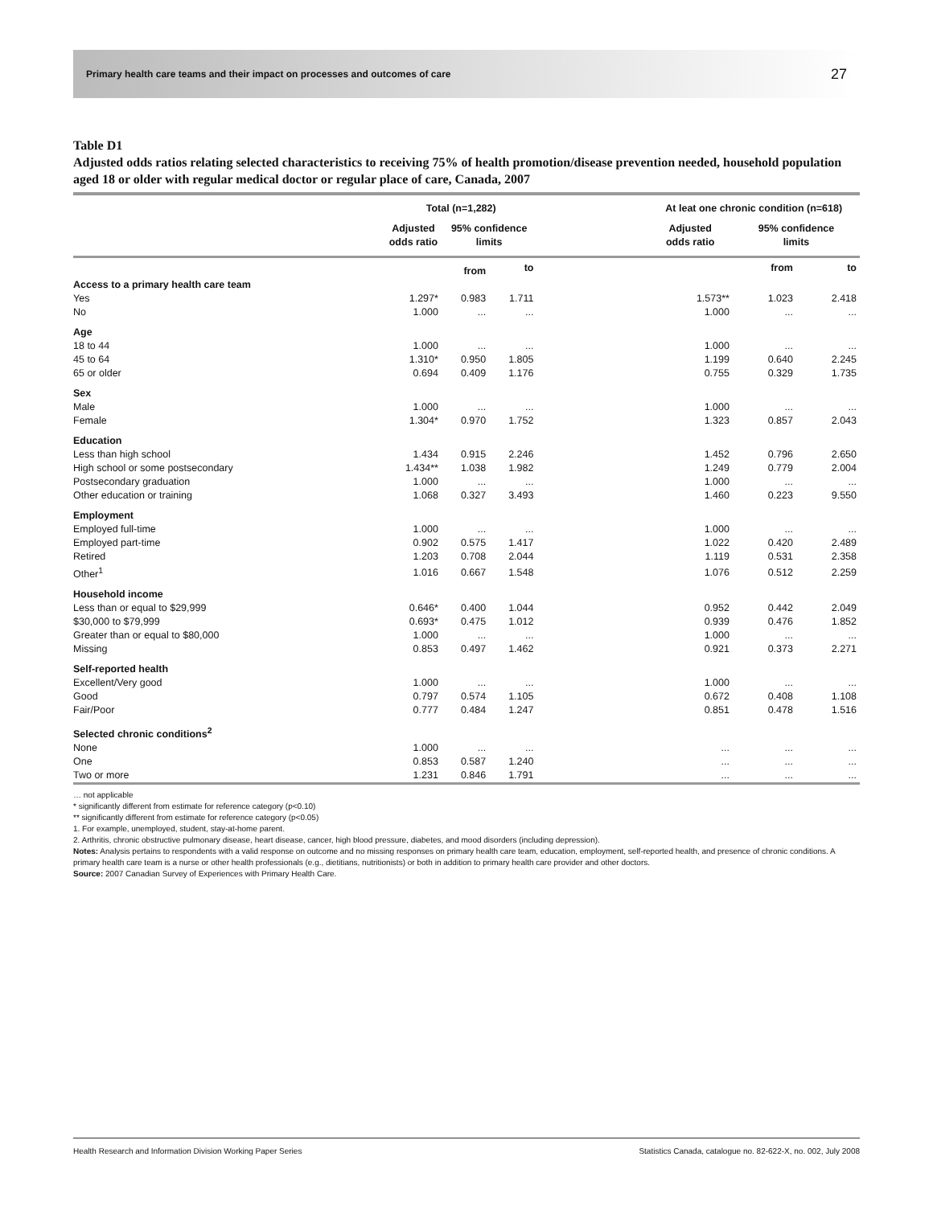Primary health care teams and their impact on processes and outcomes of care 27
Table D1
Adjusted odds ratios relating selected characteristics to receiving 75% of health promotion/disease prevention needed, household population aged 18 or older with regular medical doctor or regular place of care, Canada, 2007
| | Total (n=1,282) | | | | At leat one chronic condition (n=618) | | |
| --- | --- | --- | --- | --- | --- | --- | --- |
| | Adjusted odds ratio | 95% confidence limits | | | Adjusted odds ratio | 95% confidence limits | |
| | | from | to | | | from | to |
| Access to a primary health care team | | | | | | | |
| Yes | 1.297* | 0.983 | 1.711 | | 1.573** | 1.023 | 2.418 |
| No | 1.000 | ... | ... | | 1.000 | ... | ... |
| Age | | | | | | | |
| 18 to 44 | 1.000 | ... | ... | | 1.000 | ... | ... |
| 45 to 64 | 1.310* | 0.950 | 1.805 | | 1.199 | 0.640 | 2.245 |
| 65 or older | 0.694 | 0.409 | 1.176 | | 0.755 | 0.329 | 1.735 |
| Sex | | | | | | | |
| Male | 1.000 | ... | ... | | 1.000 | ... | ... |
| Female | 1.304* | 0.970 | 1.752 | | 1.323 | 0.857 | 2.043 |
| Education | | | | | | | |
| Less than high school | 1.434 | 0.915 | 2.246 | | 1.452 | 0.796 | 2.650 |
| High school or some postsecondary | 1.434** | 1.038 | 1.982 | | 1.249 | 0.779 | 2.004 |
| Postsecondary graduation | 1.000 | ... | ... | | 1.000 | ... | ... |
| Other education or training | 1.068 | 0.327 | 3.493 | | 1.460 | 0.223 | 9.550 |
| Employment | | | | | | | |
| Employed full-time | 1.000 | ... | ... | | 1.000 | ... | ... |
| Employed part-time | 0.902 | 0.575 | 1.417 | | 1.022 | 0.420 | 2.489 |
| Retired | 1.203 | 0.708 | 2.044 | | 1.119 | 0.531 | 2.358 |
| Other<sup>1</sup> | 1.016 | 0.667 | 1.548 | | 1.076 | 0.512 | 2.259 |
| Household income | | | | | | | |
| Less than or equal to $29,999 | 0.646* | 0.400 | 1.044 | | 0.952 | 0.442 | 2.049 |
| $30,000 to $79,999 | 0.693* | 0.475 | 1.012 | | 0.939 | 0.476 | 1.852 |
| Greater than or equal to $80,000 | 1.000 | ... | ... | | 1.000 | ... | ... |
| Missing | 0.853 | 0.497 | 1.462 | | 0.921 | 0.373 | 2.271 |
| Self-reported health | | | | | | | |
| Excellent/Very good | 1.000 | ... | ... | | 1.000 | ... | ... |
| Good | 0.797 | 0.574 | 1.105 | | 0.672 | 0.408 | 1.108 |
| Fair/Poor | 0.777 | 0.484 | 1.247 | | 0.851 | 0.478 | 1.516 |
| Selected chronic conditions<sup>2</sup> | | | | | | | |
| None | 1.000 | ... | ... | | ... | ... | ... |
| One | 0.853 | 0.587 | 1.240 | | ... | ... | ... |
| Two or more | 1.231 | 0.846 | 1.791 | | ... | ... | ... |
… not applicable
* significantly different from estimate for reference category (p<0.10)
** significantly different from estimate for reference category (p<0.05)
1. For example, unemployed, student, stay-at-home parent.
2. Arthritis, chronic obstructive pulmonary disease, heart disease, cancer, high blood pressure, diabetes, and mood disorders (including depression).
Notes: Analysis pertains to respondents with a valid response on outcome and no missing responses on primary health care team, education, employment, self-reported health, and presence of chronic conditions. A primary health care team is a nurse or other health professionals (e.g., dietitians, nutritionists) or both in addition to primary health care provider and other doctors.
Source: 2007 Canadian Survey of Experiences with Primary Health Care.
Health Research and Information Division Working Paper Series Statistics Canada, catalogue no. 82-622-X, no. 002, July 2008